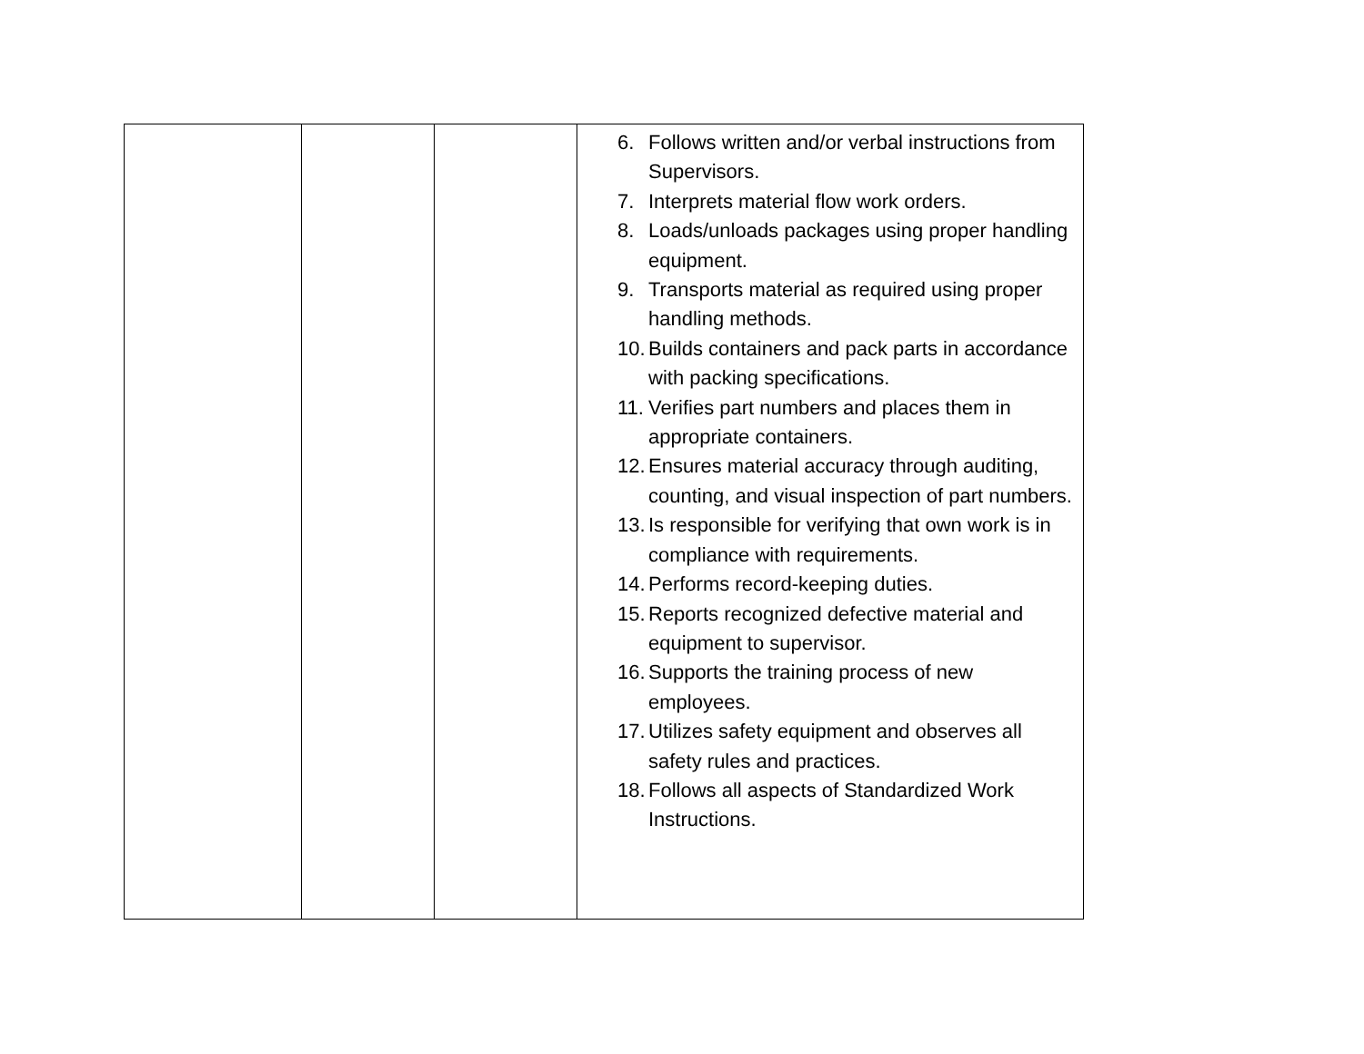| | | | 6. Follows written and/or verbal instructions from Supervisors. 7. Interprets material flow work orders. 8. Loads/unloads packages using proper handling equipment. 9. Transports material as required using proper handling methods. 10. Builds containers and pack parts in accordance with packing specifications. 11. Verifies part numbers and places them in appropriate containers. 12. Ensures material accuracy through auditing, counting, and visual inspection of part numbers. 13. Is responsible for verifying that own work is in compliance with requirements. 14. Performs record-keeping duties. 15. Reports recognized defective material and equipment to supervisor. 16. Supports the training process of new employees. 17. Utilizes safety equipment and observes all safety rules and practices. 18. Follows all aspects of Standardized Work Instructions. |